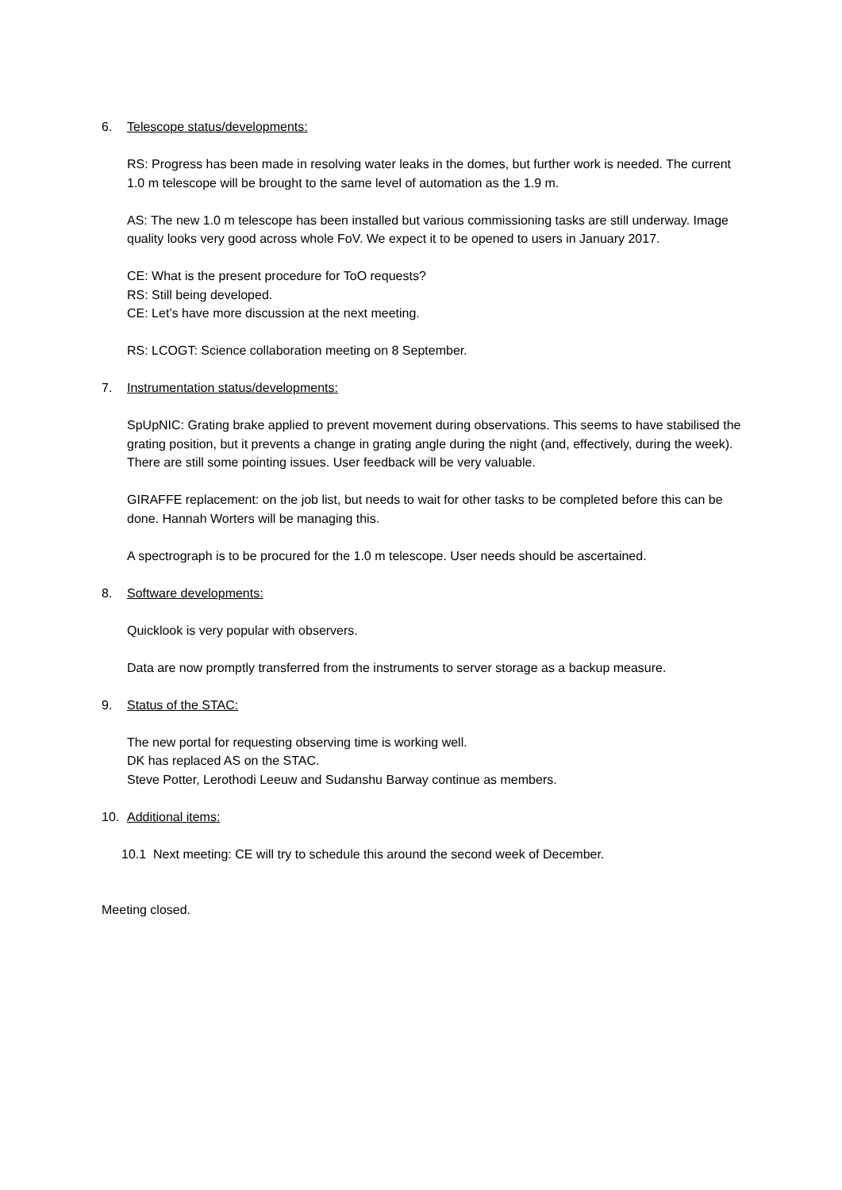6. Telescope status/developments:
RS: Progress has been made in resolving water leaks in the domes, but further work is needed. The current 1.0 m telescope will be brought to the same level of automation as the 1.9 m.
AS: The new 1.0 m telescope has been installed but various commissioning tasks are still underway. Image quality looks very good across whole FoV. We expect it to be opened to users in January 2017.
CE: What is the present procedure for ToO requests?
RS: Still being developed.
CE: Let’s have more discussion at the next meeting.
RS: LCOGT: Science collaboration meeting on 8 September.
7. Instrumentation status/developments:
SpUpNIC: Grating brake applied to prevent movement during observations. This seems to have stabilised the grating position, but it prevents a change in grating angle during the night (and, effectively, during the week). There are still some pointing issues. User feedback will be very valuable.
GIRAFFE replacement: on the job list, but needs to wait for other tasks to be completed before this can be done. Hannah Worters will be managing this.
A spectrograph is to be procured for the 1.0 m telescope. User needs should be ascertained.
8. Software developments:
Quicklook is very popular with observers.
Data are now promptly transferred from the instruments to server storage as a backup measure.
9. Status of the STAC:
The new portal for requesting observing time is working well.
DK has replaced AS on the STAC.
Steve Potter, Lerothodi Leeuw and Sudanshu Barway continue as members.
10. Additional items:
10.1 Next meeting: CE will try to schedule this around the second week of December.
Meeting closed.